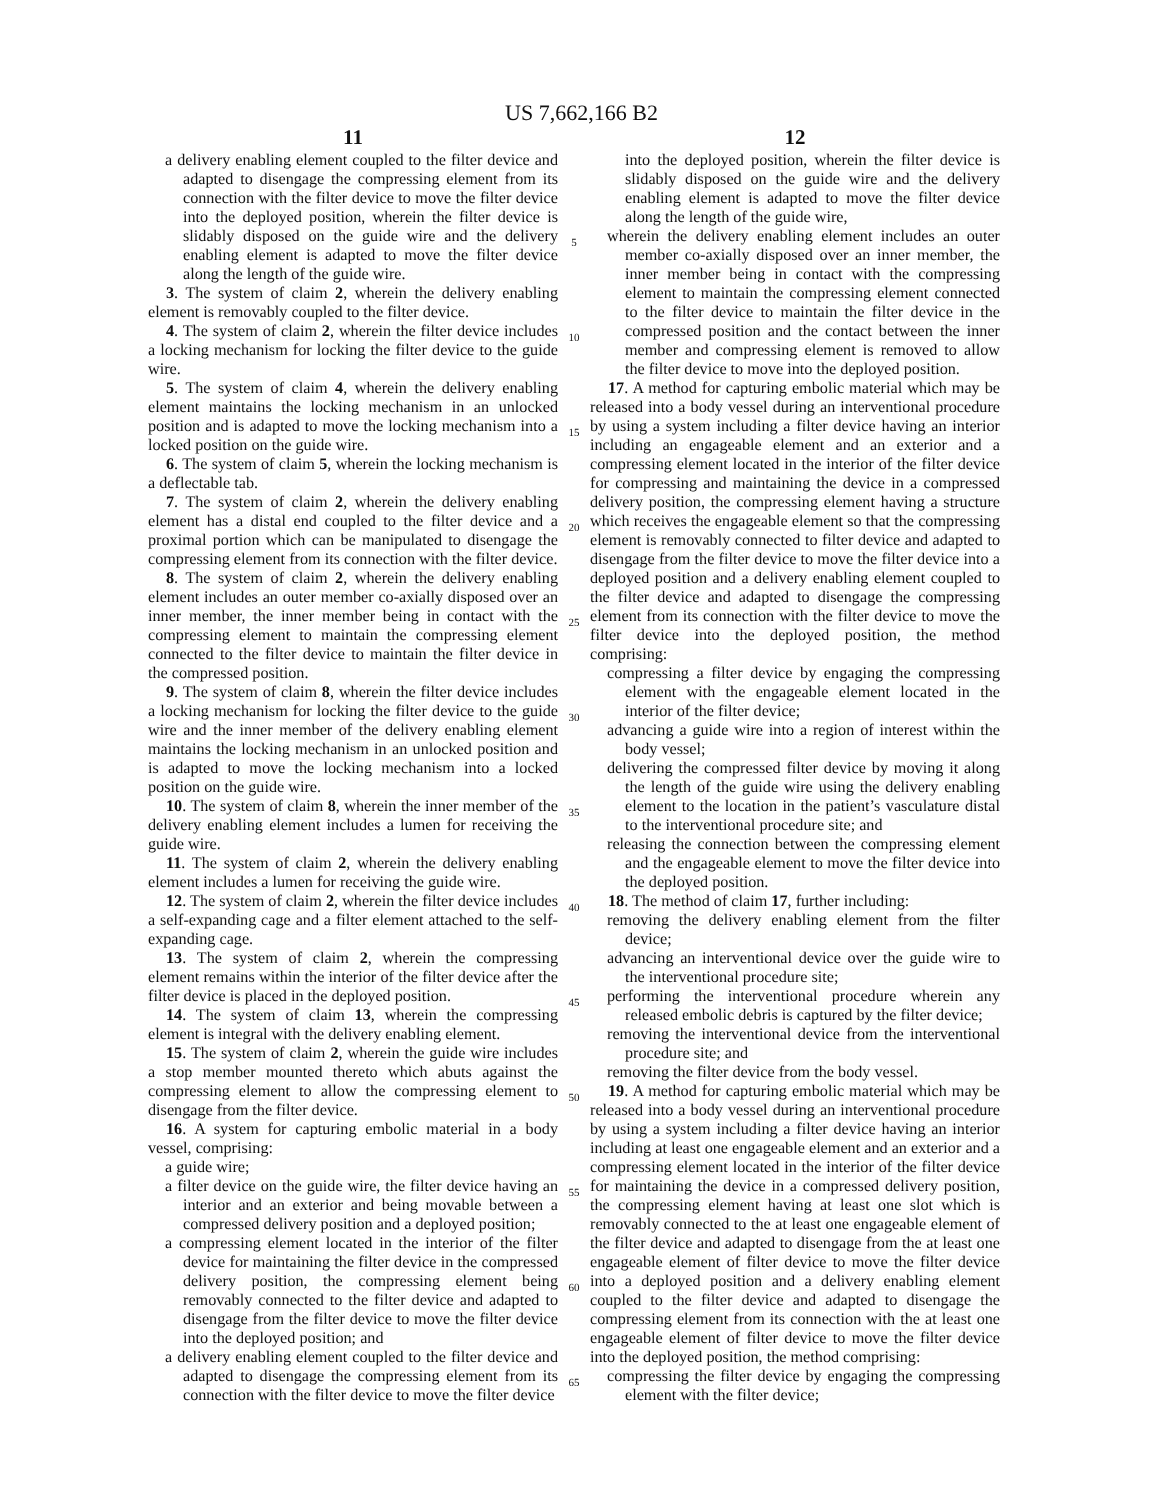US 7,662,166 B2
11
a delivery enabling element coupled to the filter device and adapted to disengage the compressing element from its connection with the filter device to move the filter device into the deployed position, wherein the filter device is slidably disposed on the guide wire and the delivery enabling element is adapted to move the filter device along the length of the guide wire.
3. The system of claim 2, wherein the delivery enabling element is removably coupled to the filter device.
4. The system of claim 2, wherein the filter device includes a locking mechanism for locking the filter device to the guide wire.
5. The system of claim 4, wherein the delivery enabling element maintains the locking mechanism in an unlocked position and is adapted to move the locking mechanism into a locked position on the guide wire.
6. The system of claim 5, wherein the locking mechanism is a deflectable tab.
7. The system of claim 2, wherein the delivery enabling element has a distal end coupled to the filter device and a proximal portion which can be manipulated to disengage the compressing element from its connection with the filter device.
8. The system of claim 2, wherein the delivery enabling element includes an outer member co-axially disposed over an inner member, the inner member being in contact with the compressing element to maintain the compressing element connected to the filter device to maintain the filter device in the compressed position.
9. The system of claim 8, wherein the filter device includes a locking mechanism for locking the filter device to the guide wire and the inner member of the delivery enabling element maintains the locking mechanism in an unlocked position and is adapted to move the locking mechanism into a locked position on the guide wire.
10. The system of claim 8, wherein the inner member of the delivery enabling element includes a lumen for receiving the guide wire.
11. The system of claim 2, wherein the delivery enabling element includes a lumen for receiving the guide wire.
12. The system of claim 2, wherein the filter device includes a self-expanding cage and a filter element attached to the self-expanding cage.
13. The system of claim 2, wherein the compressing element remains within the interior of the filter device after the filter device is placed in the deployed position.
14. The system of claim 13, wherein the compressing element is integral with the delivery enabling element.
15. The system of claim 2, wherein the guide wire includes a stop member mounted thereto which abuts against the compressing element to allow the compressing element to disengage from the filter device.
16. A system for capturing embolic material in a body vessel, comprising:
a guide wire;
a filter device on the guide wire, the filter device having an interior and an exterior and being movable between a compressed delivery position and a deployed position;
a compressing element located in the interior of the filter device for maintaining the filter device in the compressed delivery position, the compressing element being removably connected to the filter device and adapted to disengage from the filter device to move the filter device into the deployed position; and
a delivery enabling element coupled to the filter device and adapted to disengage the compressing element from its connection with the filter device to move the filter device
5
10
15
20
25
30
35
40
45
50
55
60
65
12
into the deployed position, wherein the filter device is slidably disposed on the guide wire and the delivery enabling element is adapted to move the filter device along the length of the guide wire,
wherein the delivery enabling element includes an outer member co-axially disposed over an inner member, the inner member being in contact with the compressing element to maintain the compressing element connected to the filter device to maintain the filter device in the compressed position and the contact between the inner member and compressing element is removed to allow the filter device to move into the deployed position.
17. A method for capturing embolic material which may be released into a body vessel during an interventional procedure by using a system including a filter device having an interior including an engageable element and an exterior and a compressing element located in the interior of the filter device for compressing and maintaining the device in a compressed delivery position, the compressing element having a structure which receives the engageable element so that the compressing element is removably connected to filter device and adapted to disengage from the filter device to move the filter device into a deployed position and a delivery enabling element coupled to the filter device and adapted to disengage the compressing element from its connection with the filter device to move the filter device into the deployed position, the method comprising:
compressing a filter device by engaging the compressing element with the engageable element located in the interior of the filter device;
advancing a guide wire into a region of interest within the body vessel;
delivering the compressed filter device by moving it along the length of the guide wire using the delivery enabling element to the location in the patient’s vasculature distal to the interventional procedure site; and
releasing the connection between the compressing element and the engageable element to move the filter device into the deployed position.
18. The method of claim 17, further including:
removing the delivery enabling element from the filter device;
advancing an interventional device over the guide wire to the interventional procedure site;
performing the interventional procedure wherein any released embolic debris is captured by the filter device;
removing the interventional device from the interventional procedure site; and
removing the filter device from the body vessel.
19. A method for capturing embolic material which may be released into a body vessel during an interventional procedure by using a system including a filter device having an interior including at least one engageable element and an exterior and a compressing element located in the interior of the filter device for maintaining the device in a compressed delivery position, the compressing element having at least one slot which is removably connected to the at least one engageable element of the filter device and adapted to disengage from the at least one engageable element of filter device to move the filter device into a deployed position and a delivery enabling element coupled to the filter device and adapted to disengage the compressing element from its connection with the at least one engageable element of filter device to move the filter device into the deployed position, the method comprising:
compressing the filter device by engaging the compressing element with the filter device;